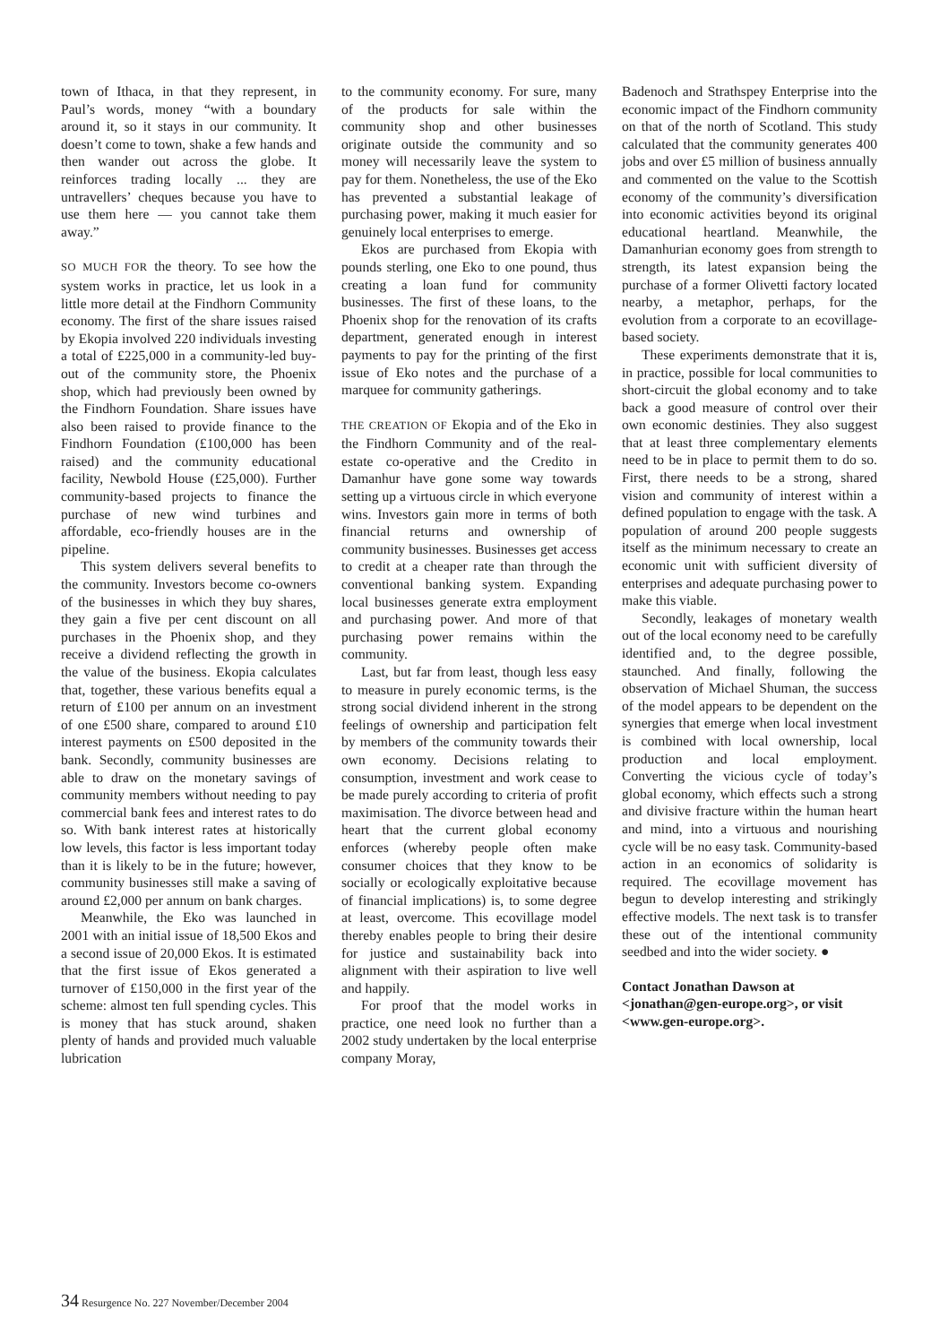town of Ithaca, in that they represent, in Paul’s words, money “with a boundary around it, so it stays in our community. It doesn’t come to town, shake a few hands and then wander out across the globe. It reinforces trading locally ... they are untravellers’ cheques because you have to use them here — you cannot take them away.”
SO MUCH FOR the theory. To see how the system works in practice, let us look in a little more detail at the Findhorn Community economy. The first of the share issues raised by Ekopia involved 220 individuals investing a total of £225,000 in a community-led buy-out of the community store, the Phoenix shop, which had previously been owned by the Findhorn Foundation. Share issues have also been raised to provide finance to the Findhorn Foundation (£100,000 has been raised) and the community educational facility, Newbold House (£25,000). Further community-based projects to finance the purchase of new wind turbines and affordable, eco-friendly houses are in the pipeline.
This system delivers several benefits to the community. Investors become co-owners of the businesses in which they buy shares, they gain a five per cent discount on all purchases in the Phoenix shop, and they receive a dividend reflecting the growth in the value of the business. Ekopia calculates that, together, these various benefits equal a return of £100 per annum on an investment of one £500 share, compared to around £10 interest payments on £500 deposited in the bank. Secondly, community businesses are able to draw on the monetary savings of community members without needing to pay commercial bank fees and interest rates to do so. With bank interest rates at historically low levels, this factor is less important today than it is likely to be in the future; however, community businesses still make a saving of around £2,000 per annum on bank charges.
Meanwhile, the Eko was launched in 2001 with an initial issue of 18,500 Ekos and a second issue of 20,000 Ekos. It is estimated that the first issue of Ekos generated a turnover of £150,000 in the first year of the scheme: almost ten full spending cycles. This is money that has stuck around, shaken plenty of hands and provided much valuable lubrication
to the community economy. For sure, many of the products for sale within the community shop and other businesses originate outside the community and so money will necessarily leave the system to pay for them. Nonetheless, the use of the Eko has prevented a substantial leakage of purchasing power, making it much easier for genuinely local enterprises to emerge.
Ekos are purchased from Ekopia with pounds sterling, one Eko to one pound, thus creating a loan fund for community businesses. The first of these loans, to the Phoenix shop for the renovation of its crafts department, generated enough in interest payments to pay for the printing of the first issue of Eko notes and the purchase of a marquee for community gatherings.
THE CREATION OF Ekopia and of the Eko in the Findhorn Community and of the real-estate co-operative and the Credito in Damanhur have gone some way towards setting up a virtuous circle in which everyone wins. Investors gain more in terms of both financial returns and ownership of community businesses. Businesses get access to credit at a cheaper rate than through the conventional banking system. Expanding local businesses generate extra employment and purchasing power. And more of that purchasing power remains within the community.
Last, but far from least, though less easy to measure in purely economic terms, is the strong social dividend inherent in the strong feelings of ownership and participation felt by members of the community towards their own economy. Decisions relating to consumption, investment and work cease to be made purely according to criteria of profit maximisation. The divorce between head and heart that the current global economy enforces (whereby people often make consumer choices that they know to be socially or ecologically exploitative because of financial implications) is, to some degree at least, overcome. This ecovillage model thereby enables people to bring their desire for justice and sustainability back into alignment with their aspiration to live well and happily.
For proof that the model works in practice, one need look no further than a 2002 study undertaken by the local enterprise company Moray,
Badenoch and Strathspey Enterprise into the economic impact of the Findhorn community on that of the north of Scotland. This study calculated that the community generates 400 jobs and over £5 million of business annually and commented on the value to the Scottish economy of the community’s diversification into economic activities beyond its original educational heartland. Meanwhile, the Damanhurian economy goes from strength to strength, its latest expansion being the purchase of a former Olivetti factory located nearby, a metaphor, perhaps, for the evolution from a corporate to an ecovillage-based society.
These experiments demonstrate that it is, in practice, possible for local communities to short-circuit the global economy and to take back a good measure of control over their own economic destinies. They also suggest that at least three complementary elements need to be in place to permit them to do so. First, there needs to be a strong, shared vision and community of interest within a defined population to engage with the task. A population of around 200 people suggests itself as the minimum necessary to create an economic unit with sufficient diversity of enterprises and adequate purchasing power to make this viable.
Secondly, leakages of monetary wealth out of the local economy need to be carefully identified and, to the degree possible, staunched. And finally, following the observation of Michael Shuman, the success of the model appears to be dependent on the synergies that emerge when local investment is combined with local ownership, local production and local employment. Converting the vicious cycle of today’s global economy, which effects such a strong and divisive fracture within the human heart and mind, into a virtuous and nourishing cycle will be no easy task. Community-based action in an economics of solidarity is required. The ecovillage movement has begun to develop interesting and strikingly effective models. The next task is to transfer these out of the intentional community seedbed and into the wider society. ●
Contact Jonathan Dawson at <jonathan@gen-europe.org>, or visit <www.gen-europe.org>.
34 Resurgence No. 227 November/December 2004